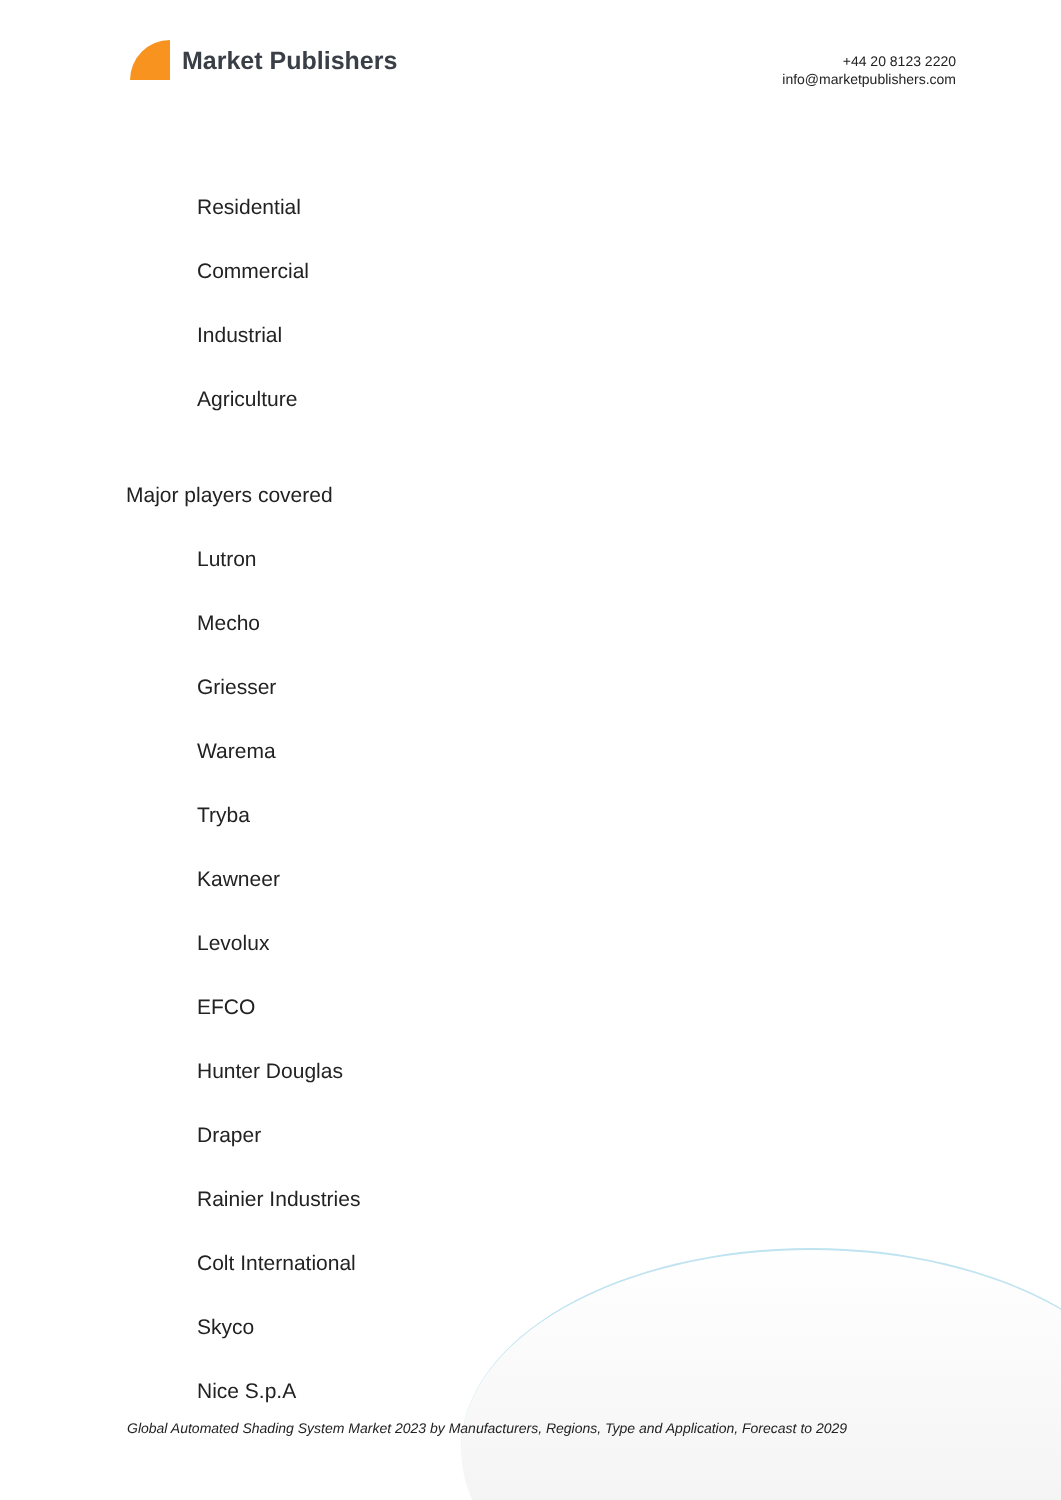Market Publishers
+44 20 8123 2220
info@marketpublishers.com
Residential
Commercial
Industrial
Agriculture
Major players covered
Lutron
Mecho
Griesser
Warema
Tryba
Kawneer
Levolux
EFCO
Hunter Douglas
Draper
Rainier Industries
Colt International
Skyco
Nice S.p.A
Global Automated Shading System Market 2023 by Manufacturers, Regions, Type and Application, Forecast to 2029